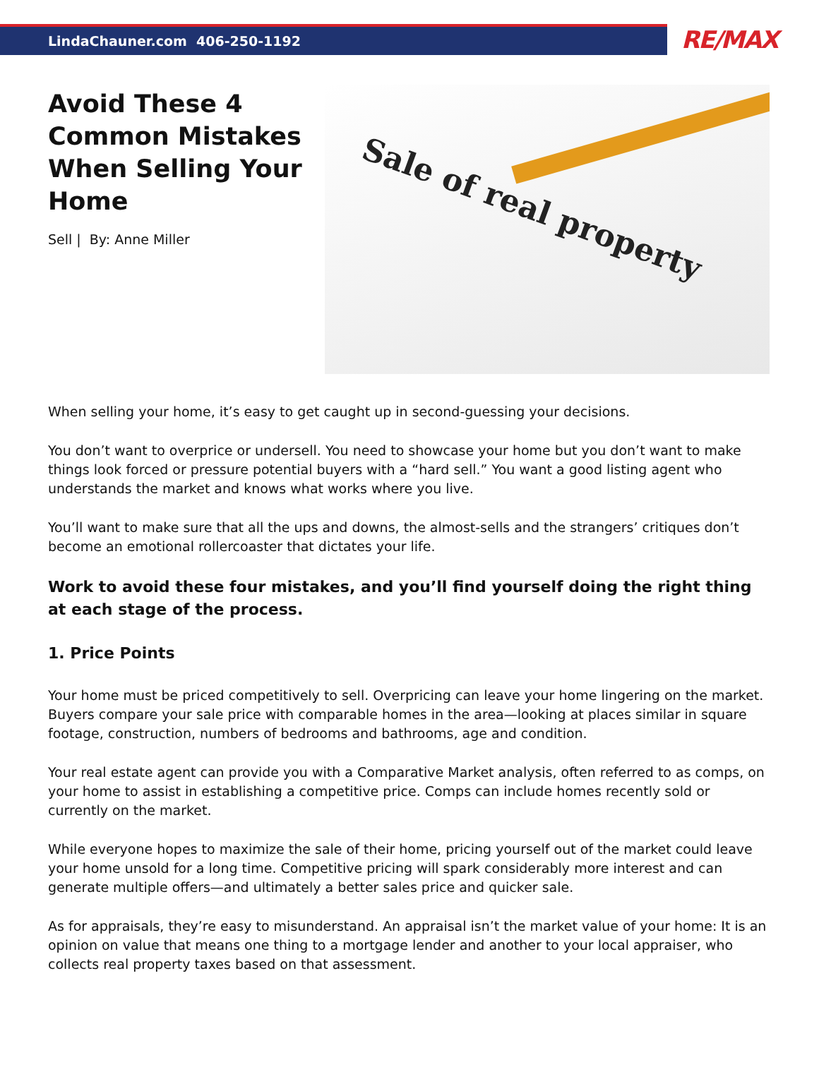LindaChauner.com 406-250-1192
RE/MAX
Avoid These 4 Common Mistakes When Selling Your Home
Sell | By: Anne Miller
Sale of real property
When selling your home, it’s easy to get caught up in second-guessing your decisions.
You don’t want to overprice or undersell. You need to showcase your home but you don’t want to make things look forced or pressure potential buyers with a “hard sell.” You want a good listing agent who understands the market and knows what works where you live.
You’ll want to make sure that all the ups and downs, the almost-sells and the strangers’ critiques don’t become an emotional rollercoaster that dictates your life.
Work to avoid these four mistakes, and you’ll find yourself doing the right thing at each stage of the process.
1. Price Points
Your home must be priced competitively to sell. Overpricing can leave your home lingering on the market. Buyers compare your sale price with comparable homes in the area—looking at places similar in square footage, construction, numbers of bedrooms and bathrooms, age and condition.
Your real estate agent can provide you with a Comparative Market analysis, often referred to as comps, on your home to assist in establishing a competitive price. Comps can include homes recently sold or currently on the market.
While everyone hopes to maximize the sale of their home, pricing yourself out of the market could leave your home unsold for a long time. Competitive pricing will spark considerably more interest and can generate multiple offers—and ultimately a better sales price and quicker sale.
As for appraisals, they’re easy to misunderstand. An appraisal isn’t the market value of your home: It is an opinion on value that means one thing to a mortgage lender and another to your local appraiser, who collects real property taxes based on that assessment.